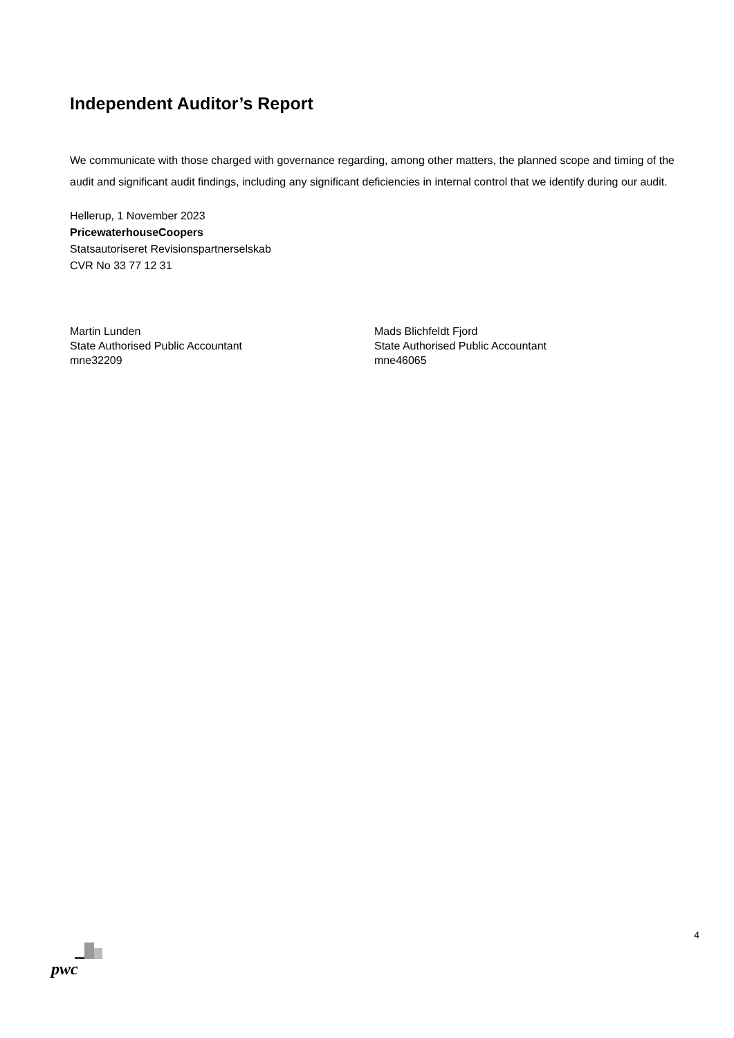Independent Auditor’s Report
We communicate with those charged with governance regarding, among other matters, the planned scope and timing of the audit and significant audit findings, including any significant deficiencies in internal control that we identify during our audit.
Hellerup, 1 November 2023
PricewaterhouseCoopers
Statsautoriseret Revisionspartnerselskab
CVR No 33 77 12 31
Martin Lunden
State Authorised Public Accountant
mne32209
Mads Blichfeldt Fjord
State Authorised Public Accountant
mne46065
4
pwc